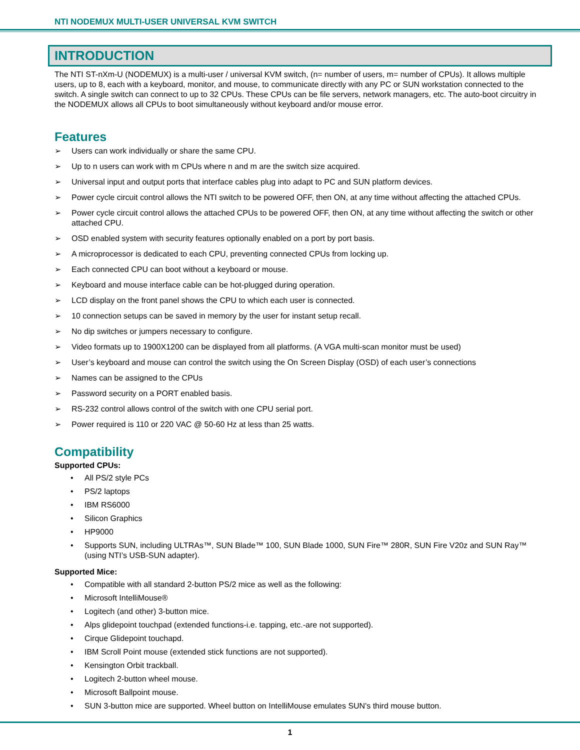NTI NODEMUX MULTI-USER UNIVERSAL KVM SWITCH
INTRODUCTION
The NTI ST-nXm-U (NODEMUX) is a multi-user / universal KVM switch, (n= number of users, m= number of CPUs). It allows multiple users, up to 8, each with a keyboard, monitor, and mouse, to communicate directly with any PC or SUN workstation connected to the switch. A single switch can connect to up to 32 CPUs. These CPUs can be file servers, network managers, etc. The auto-boot circuitry in the NODEMUX allows all CPUs to boot simultaneously without keyboard and/or mouse error.
Features
➢ Users can work individually or share the same CPU.
➢ Up to n users can work with m CPUs where n and m are the switch size acquired.
➢ Universal input and output ports that interface cables plug into adapt to PC and SUN platform devices.
➢ Power cycle circuit control allows the NTI switch to be powered OFF, then ON, at any time without affecting the attached CPUs.
➢ Power cycle circuit control allows the attached CPUs to be powered OFF, then ON, at any time without affecting the switch or other attached CPU.
➢ OSD enabled system with security features optionally enabled on a port by port basis.
➢ A microprocessor is dedicated to each CPU, preventing connected CPUs from locking up.
➢ Each connected CPU can boot without a keyboard or mouse.
➢ Keyboard and mouse interface cable can be hot-plugged during operation.
➢ LCD display on the front panel shows the CPU to which each user is connected.
➢ 10 connection setups can be saved in memory by the user for instant setup recall.
➢ No dip switches or jumpers necessary to configure.
➢ Video formats up to 1900X1200 can be displayed from all platforms. (A VGA multi-scan monitor must be used)
➢ User’s keyboard and mouse can control the switch using the On Screen Display (OSD) of each user’s connections
➢ Names can be assigned to the CPUs
➢ Password security on a PORT enabled basis.
➢ RS-232 control allows control of the switch with one CPU serial port.
➢ Power required is 110 or 220 VAC @ 50-60 Hz at less than 25 watts.
Compatibility
Supported CPUs:
• All PS/2 style PCs
• PS/2 laptops
• IBM RS6000
• Silicon Graphics
• HP9000
• Supports SUN, including ULTRAs™, SUN Blade™ 100, SUN Blade 1000, SUN Fire™ 280R, SUN Fire V20z and SUN Ray™ (using NTI’s USB-SUN adapter).
Supported Mice:
• Compatible with all standard 2-button PS/2 mice as well as the following:
• Microsoft IntelliMouse®
• Logitech (and other) 3-button mice.
• Alps glidepoint touchpad (extended functions-i.e. tapping, etc.-are not supported).
• Cirque Glidepoint touchapd.
• IBM Scroll Point mouse (extended stick functions are not supported).
• Kensington Orbit trackball.
• Logitech 2-button wheel mouse.
• Microsoft Ballpoint mouse.
• SUN 3-button mice are supported. Wheel button on IntelliMouse emulates SUN's third mouse button.
1